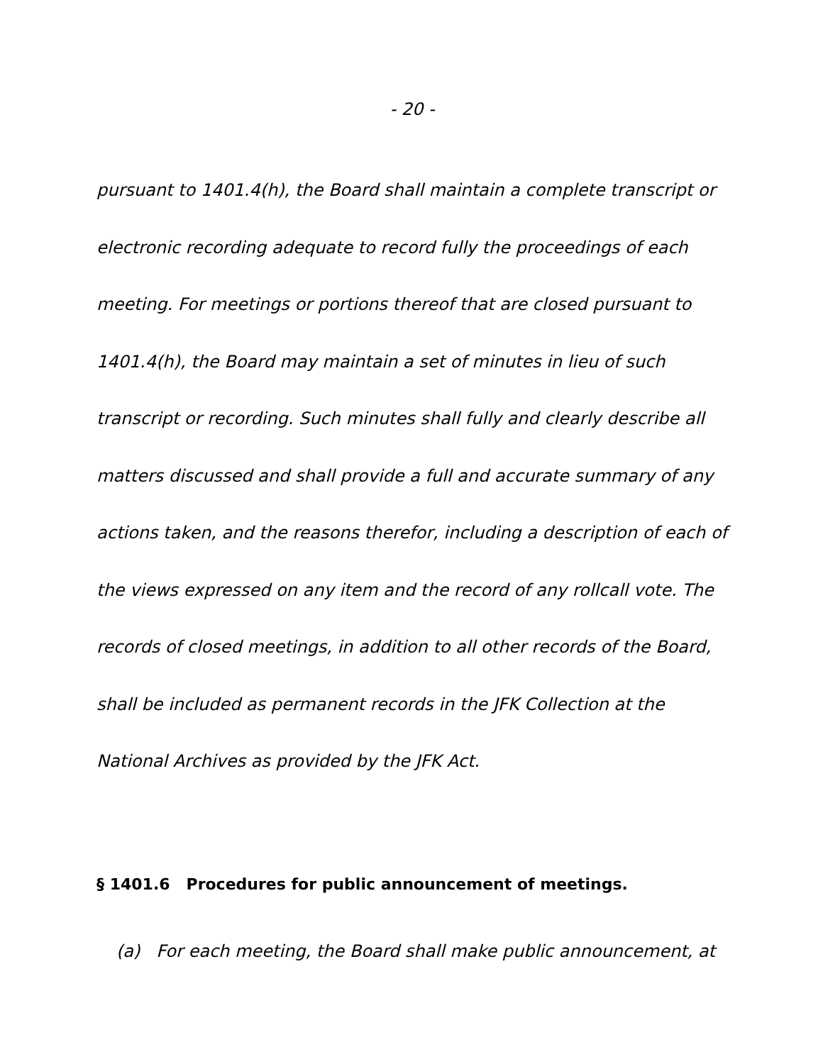- 20 -
pursuant to 1401.4(h), the Board shall maintain a complete transcript or electronic recording adequate to record fully the proceedings of each meeting. For meetings or portions thereof that are closed pursuant to 1401.4(h), the Board may maintain a set of minutes in lieu of such transcript or recording. Such minutes shall fully and clearly describe all matters discussed and shall provide a full and accurate summary of any actions taken, and the reasons therefor, including a description of each of the views expressed on any item and the record of any rollcall vote. The records of closed meetings, in addition to all other records of the Board, shall be included as permanent records in the JFK Collection at the National Archives as provided by the JFK Act.
§ 1401.6 Procedures for public announcement of meetings.
(a) For each meeting, the Board shall make public announcement, at